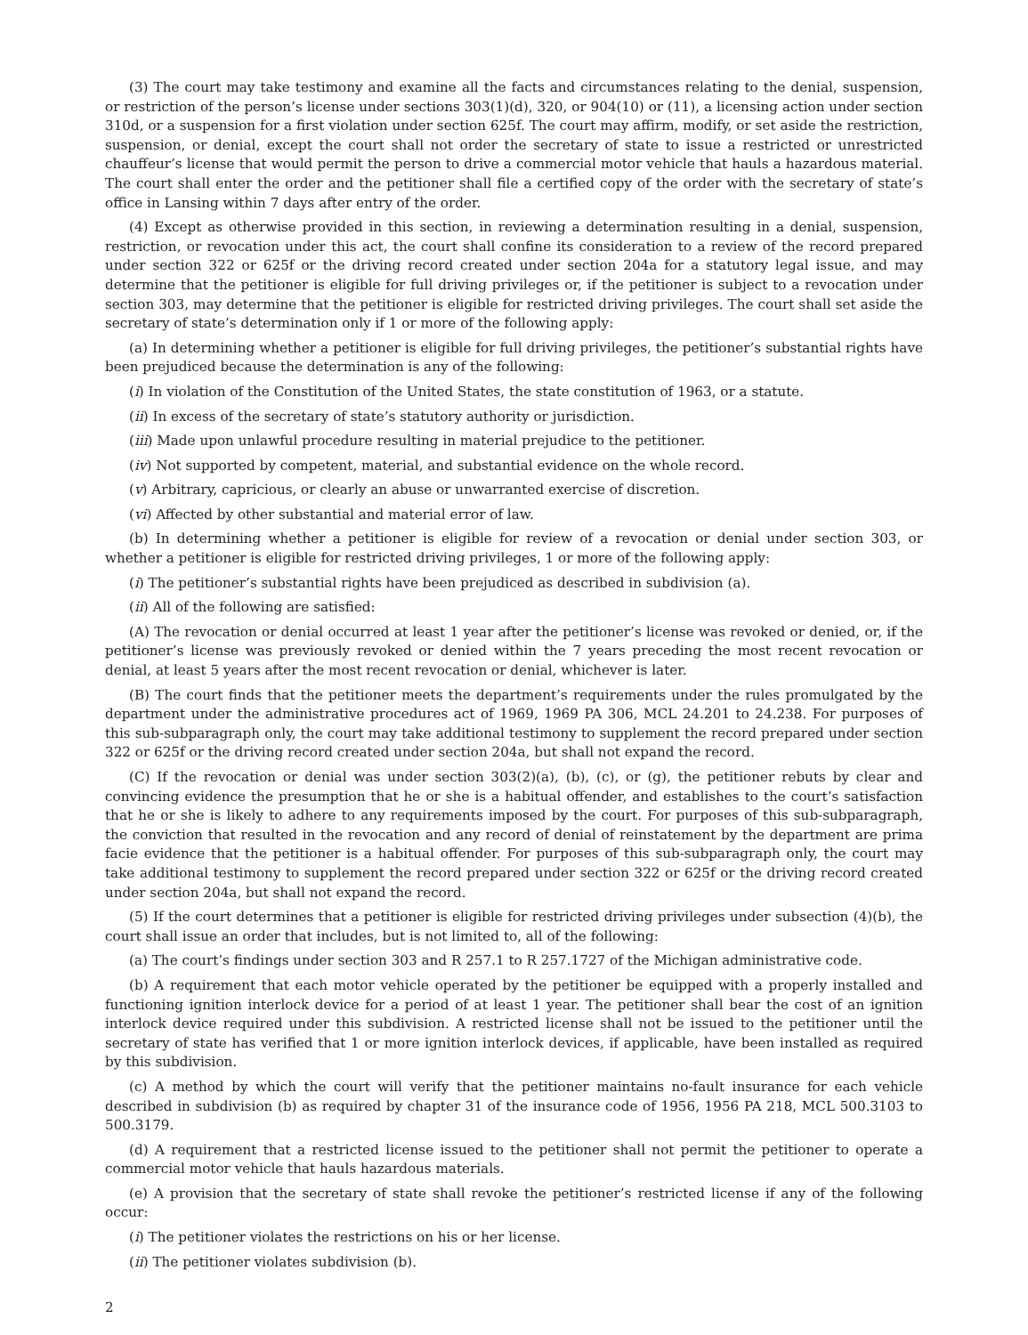(3) The court may take testimony and examine all the facts and circumstances relating to the denial, suspension, or restriction of the person’s license under sections 303(1)(d), 320, or 904(10) or (11), a licensing action under section 310d, or a suspension for a first violation under section 625f. The court may affirm, modify, or set aside the restriction, suspension, or denial, except the court shall not order the secretary of state to issue a restricted or unrestricted chauffeur’s license that would permit the person to drive a commercial motor vehicle that hauls a hazardous material. The court shall enter the order and the petitioner shall file a certified copy of the order with the secretary of state’s office in Lansing within 7 days after entry of the order.
(4) Except as otherwise provided in this section, in reviewing a determination resulting in a denial, suspension, restriction, or revocation under this act, the court shall confine its consideration to a review of the record prepared under section 322 or 625f or the driving record created under section 204a for a statutory legal issue, and may determine that the petitioner is eligible for full driving privileges or, if the petitioner is subject to a revocation under section 303, may determine that the petitioner is eligible for restricted driving privileges. The court shall set aside the secretary of state’s determination only if 1 or more of the following apply:
(a) In determining whether a petitioner is eligible for full driving privileges, the petitioner’s substantial rights have been prejudiced because the determination is any of the following:
(i) In violation of the Constitution of the United States, the state constitution of 1963, or a statute.
(ii) In excess of the secretary of state’s statutory authority or jurisdiction.
(iii) Made upon unlawful procedure resulting in material prejudice to the petitioner.
(iv) Not supported by competent, material, and substantial evidence on the whole record.
(v) Arbitrary, capricious, or clearly an abuse or unwarranted exercise of discretion.
(vi) Affected by other substantial and material error of law.
(b) In determining whether a petitioner is eligible for review of a revocation or denial under section 303, or whether a petitioner is eligible for restricted driving privileges, 1 or more of the following apply:
(i) The petitioner’s substantial rights have been prejudiced as described in subdivision (a).
(ii) All of the following are satisfied:
(A) The revocation or denial occurred at least 1 year after the petitioner’s license was revoked or denied, or, if the petitioner’s license was previously revoked or denied within the 7 years preceding the most recent revocation or denial, at least 5 years after the most recent revocation or denial, whichever is later.
(B) The court finds that the petitioner meets the department’s requirements under the rules promulgated by the department under the administrative procedures act of 1969, 1969 PA 306, MCL 24.201 to 24.238. For purposes of this sub-subparagraph only, the court may take additional testimony to supplement the record prepared under section 322 or 625f or the driving record created under section 204a, but shall not expand the record.
(C) If the revocation or denial was under section 303(2)(a), (b), (c), or (g), the petitioner rebuts by clear and convincing evidence the presumption that he or she is a habitual offender, and establishes to the court’s satisfaction that he or she is likely to adhere to any requirements imposed by the court. For purposes of this sub-subparagraph, the conviction that resulted in the revocation and any record of denial of reinstatement by the department are prima facie evidence that the petitioner is a habitual offender. For purposes of this sub-subparagraph only, the court may take additional testimony to supplement the record prepared under section 322 or 625f or the driving record created under section 204a, but shall not expand the record.
(5) If the court determines that a petitioner is eligible for restricted driving privileges under subsection (4)(b), the court shall issue an order that includes, but is not limited to, all of the following:
(a) The court’s findings under section 303 and R 257.1 to R 257.1727 of the Michigan administrative code.
(b) A requirement that each motor vehicle operated by the petitioner be equipped with a properly installed and functioning ignition interlock device for a period of at least 1 year. The petitioner shall bear the cost of an ignition interlock device required under this subdivision. A restricted license shall not be issued to the petitioner until the secretary of state has verified that 1 or more ignition interlock devices, if applicable, have been installed as required by this subdivision.
(c) A method by which the court will verify that the petitioner maintains no-fault insurance for each vehicle described in subdivision (b) as required by chapter 31 of the insurance code of 1956, 1956 PA 218, MCL 500.3103 to 500.3179.
(d) A requirement that a restricted license issued to the petitioner shall not permit the petitioner to operate a commercial motor vehicle that hauls hazardous materials.
(e) A provision that the secretary of state shall revoke the petitioner’s restricted license if any of the following occur:
(i) The petitioner violates the restrictions on his or her license.
(ii) The petitioner violates subdivision (b).
2